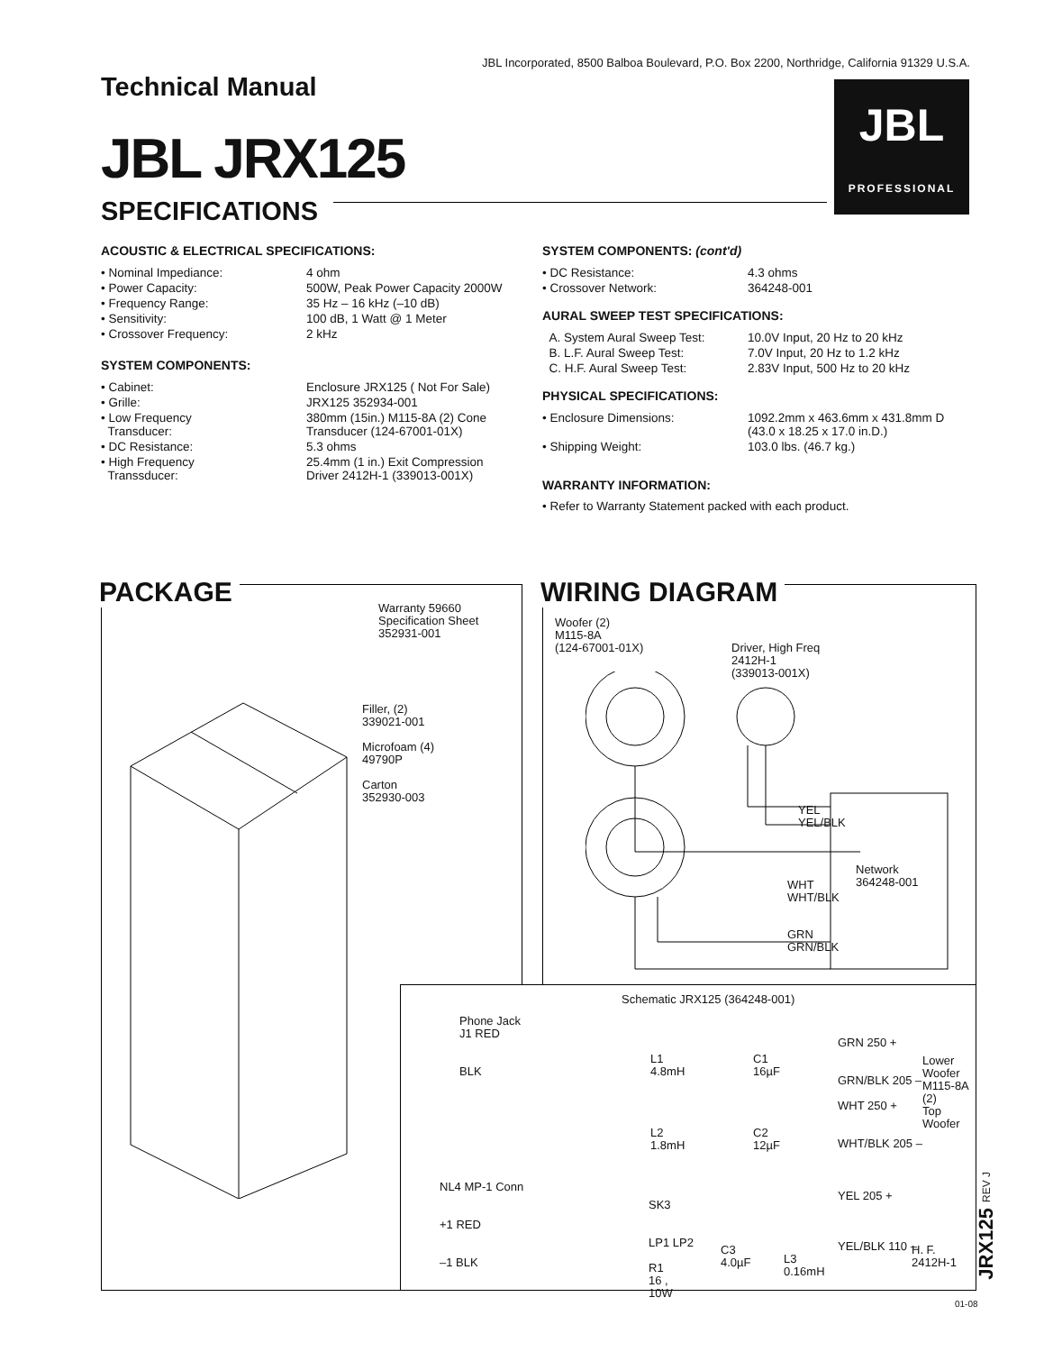JBL Incorporated, 8500 Balboa Boulevard, P.O. Box 2200, Northridge, California 91329 U.S.A.
Technical Manual
JBL JRX125
SPECIFICATIONS
JBL
PROFESSIONAL
ACOUSTIC & ELECTRICAL SPECIFICATIONS:
| • Nominal Impediance: | 4 ohm |
| • Power Capacity: | 500W, Peak Power Capacity 2000W |
| • Frequency Range: | 35 Hz – 16 kHz (–10 dB) |
| • Sensitivity: | 100 dB, 1 Watt @ 1 Meter |
| • Crossover Frequency: | 2 kHz |
SYSTEM COMPONENTS:
| • Cabinet: | Enclosure JRX125 ( Not For Sale) |
| • Grille: | JRX125 352934-001 |
| • Low Frequency Transducer: | 380mm (15in.) M115-8A (2) Cone Transducer (124-67001-01X) |
| • DC Resistance: | 5.3 ohms |
| • High Frequency Transsducer: | 25.4mm (1 in.) Exit Compression Driver 2412H-1 (339013-001X) |
SYSTEM COMPONENTS: (cont'd)
| • DC Resistance: | 4.3 ohms |
| • Crossover Network: | 364248-001 |
AURAL SWEEP TEST SPECIFICATIONS:
| A. System Aural Sweep Test: | 10.0V Input, 20 Hz to 20 kHz |
| B. L.F. Aural Sweep Test: | 7.0V Input, 20 Hz to 1.2 kHz |
| C. H.F. Aural Sweep Test: | 2.83V Input, 500 Hz to 20 kHz |
PHYSICAL SPECIFICATIONS:
| • Enclosure Dimensions: | 1092.2mm x 463.6mm x 431.8mm D (43.0 x 18.25 x 17.0 in.D.) |
| • Shipping Weight: | 103.0 lbs. (46.7 kg.) |
WARRANTY INFORMATION:
• Refer to Warranty Statement packed with each product.
PACKAGE
Warranty 59660
Specification Sheet
352931-001
Filler, (2)
339021-001
Microfoam (4)
49790P
Carton
352930-003
WIRING DIAGRAM
Woofer (2)
M115-8A
(124-67001-01X)
Driver, High Freq
2412H-1
(339013-001X)
YEL
YEL/BLK
Network
364248-001
WHT
WHT/BLK
GRN
GRN/BLK
Schematic JRX125 (364248-001)
Phone Jack
J1 RED
BLK
L1
4.8mH
C1
16µF
L2
1.8mH
C2
12µF
GRN 250 +
GRN/BLK 205 –
WHT 250 +
WHT/BLK 205 –
Lower
Woofer
M115-8A
(2)
Top
Woofer
NL4 MP-1 Conn
+1 RED
–1 BLK
SK3
LP1 LP2
R1
16 ,
10W
C3
4.0µF
L3
0.16mH
YEL 205 +
YEL/BLK 110 –
H. F.
2412H-1
JRX125 REV J
01-08